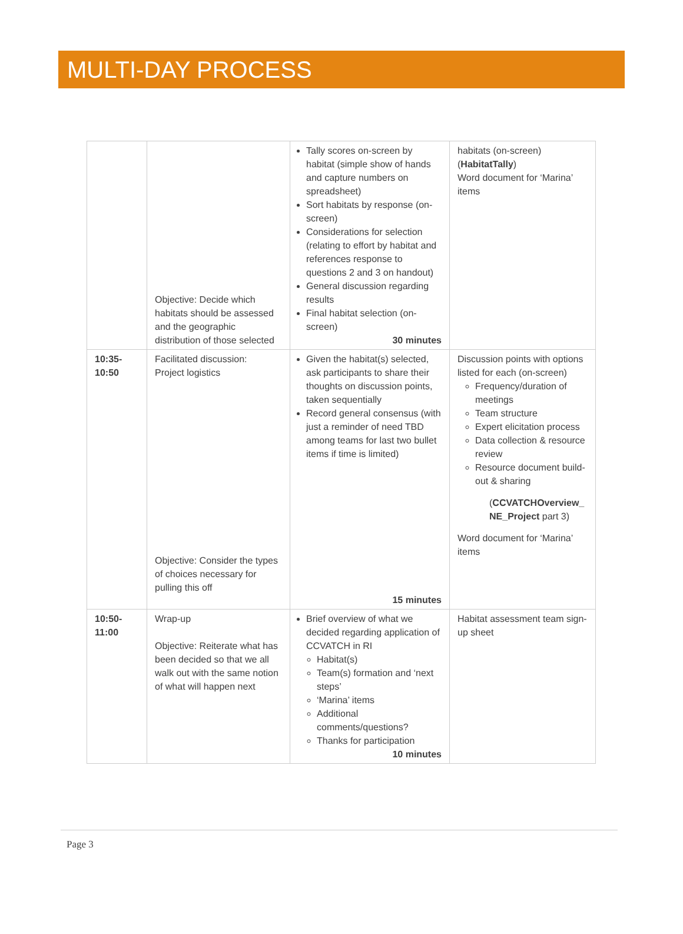MULTI-DAY PROCESS
| | Objective: Decide which habitats should be assessed and the geographic distribution of those selected | Tally scores on-screen by habitat (simple show of hands and capture numbers on spreadsheet) Sort habitats by response (on-screen) Considerations for selection (relating to effort by habitat and references response to questions 2 and 3 on handout) General discussion regarding results Final habitat selection (on-screen) 30 minutes | habitats (on-screen) ( HabitatTally ) Word document for ‘Marina’ items |
| 10:35- 10:50 | Facilitated discussion: Project logistics Objective: Consider the types of choices necessary for pulling this off | Given the habitat(s) selected, ask participants to share their thoughts on discussion points, taken sequentially Record general consensus (with just a reminder of need TBD among teams for last two bullet items if time is limited) 15 minutes | Discussion points with options listed for each (on-screen) Frequency/duration of meetings Team structure Expert elicitation process Data collection & resource review Resource document build-out & sharing ( CCVATCHOverview_ NE_Project part 3) Word document for ‘Marina’ items |
| 10:50- 11:00 | Wrap-up Objective: Reiterate what has been decided so that we all walk out with the same notion of what will happen next | Brief overview of what we decided regarding application of CCVATCH in RI Habitat(s) Team(s) formation and ‘next steps’ ‘Marina’ items Additional comments/questions? Thanks for participation 10 minutes | Habitat assessment team sign-up sheet |
Page 3